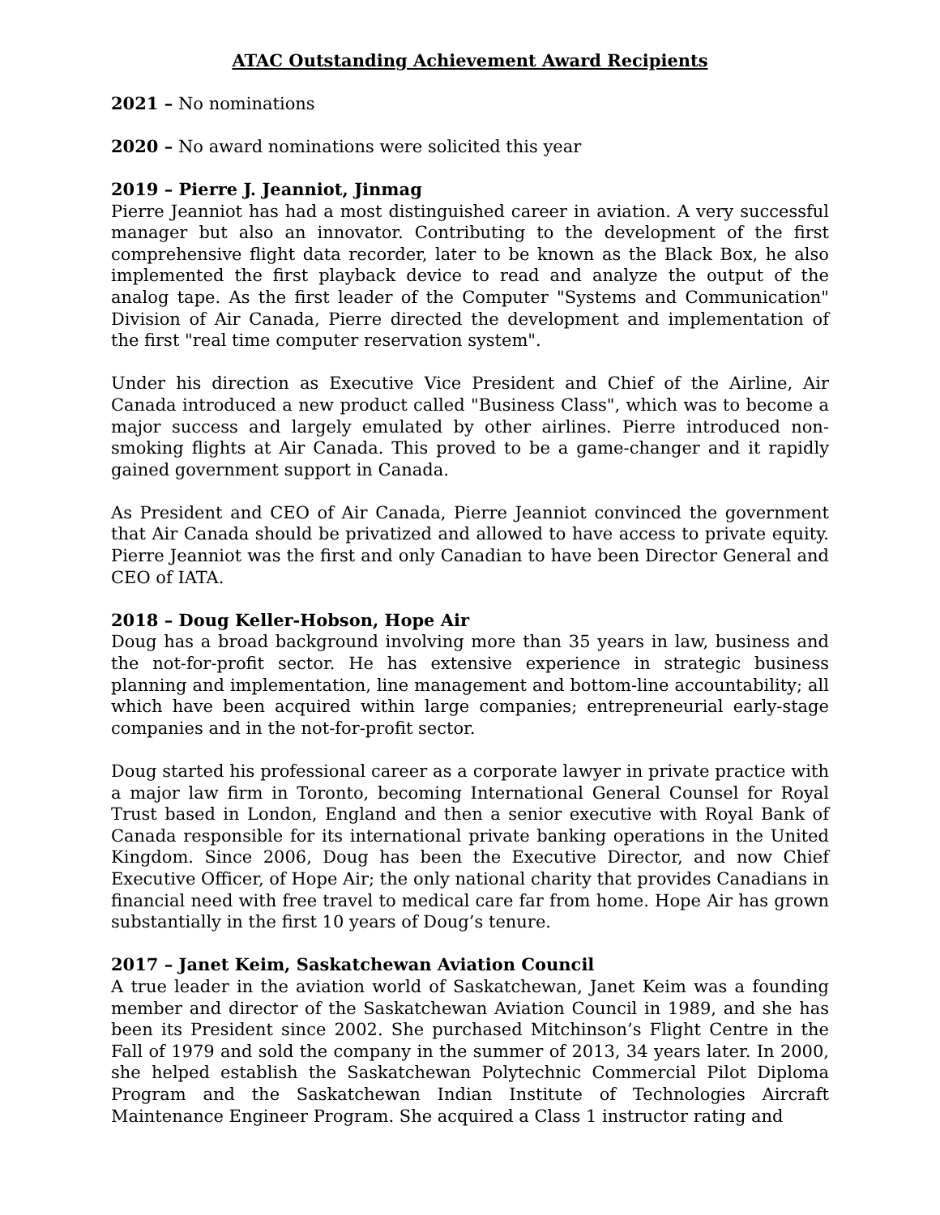ATAC Outstanding Achievement Award Recipients
2021 – No nominations
2020 – No award nominations were solicited this year
2019 – Pierre J. Jeanniot, Jinmag
Pierre Jeanniot has had a most distinguished career in aviation. A very successful manager but also an innovator. Contributing to the development of the first comprehensive flight data recorder, later to be known as the Black Box, he also implemented the first playback device to read and analyze the output of the analog tape. As the first leader of the Computer "Systems and Communication" Division of Air Canada, Pierre directed the development and implementation of the first "real time computer reservation system".
Under his direction as Executive Vice President and Chief of the Airline, Air Canada introduced a new product called "Business Class", which was to become a major success and largely emulated by other airlines. Pierre introduced non-smoking flights at Air Canada. This proved to be a game-changer and it rapidly gained government support in Canada.
As President and CEO of Air Canada, Pierre Jeanniot convinced the government that Air Canada should be privatized and allowed to have access to private equity. Pierre Jeanniot was the first and only Canadian to have been Director General and CEO of IATA.
2018 – Doug Keller-Hobson, Hope Air
Doug has a broad background involving more than 35 years in law, business and the not-for-profit sector. He has extensive experience in strategic business planning and implementation, line management and bottom-line accountability; all which have been acquired within large companies; entrepreneurial early-stage companies and in the not-for-profit sector.
Doug started his professional career as a corporate lawyer in private practice with a major law firm in Toronto, becoming International General Counsel for Royal Trust based in London, England and then a senior executive with Royal Bank of Canada responsible for its international private banking operations in the United Kingdom. Since 2006, Doug has been the Executive Director, and now Chief Executive Officer, of Hope Air; the only national charity that provides Canadians in financial need with free travel to medical care far from home. Hope Air has grown substantially in the first 10 years of Doug’s tenure.
2017 – Janet Keim, Saskatchewan Aviation Council
A true leader in the aviation world of Saskatchewan, Janet Keim was a founding member and director of the Saskatchewan Aviation Council in 1989, and she has been its President since 2002. She purchased Mitchinson’s Flight Centre in the Fall of 1979 and sold the company in the summer of 2013, 34 years later. In 2000, she helped establish the Saskatchewan Polytechnic Commercial Pilot Diploma Program and the Saskatchewan Indian Institute of Technologies Aircraft Maintenance Engineer Program. She acquired a Class 1 instructor rating and